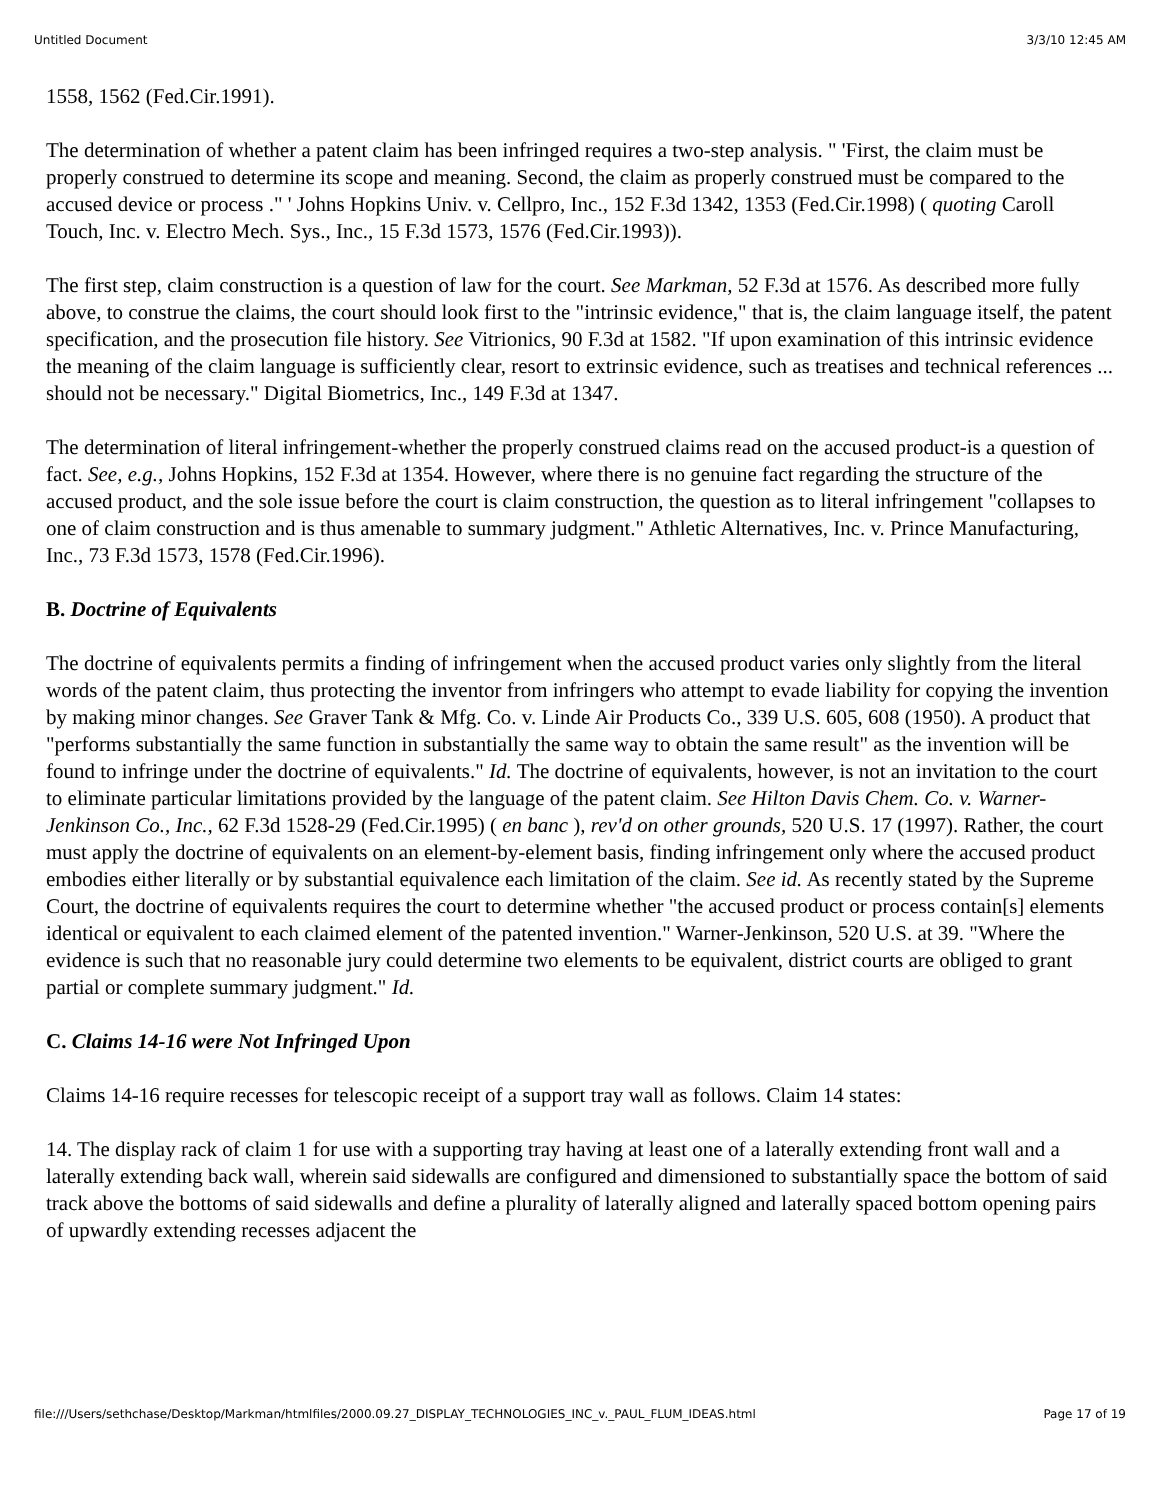Untitled Document 3/3/10 12:45 AM
1558, 1562 (Fed.Cir.1991).
The determination of whether a patent claim has been infringed requires a two-step analysis. " 'First, the claim must be properly construed to determine its scope and meaning. Second, the claim as properly construed must be compared to the accused device or process ." ' Johns Hopkins Univ. v. Cellpro, Inc., 152 F.3d 1342, 1353 (Fed.Cir.1998) ( quoting Caroll Touch, Inc. v. Electro Mech. Sys., Inc., 15 F.3d 1573, 1576 (Fed.Cir.1993)).
The first step, claim construction is a question of law for the court. See Markman, 52 F.3d at 1576. As described more fully above, to construe the claims, the court should look first to the "intrinsic evidence," that is, the claim language itself, the patent specification, and the prosecution file history. See Vitrionics, 90 F.3d at 1582. "If upon examination of this intrinsic evidence the meaning of the claim language is sufficiently clear, resort to extrinsic evidence, such as treatises and technical references ... should not be necessary." Digital Biometrics, Inc., 149 F.3d at 1347.
The determination of literal infringement-whether the properly construed claims read on the accused product-is a question of fact. See, e.g., Johns Hopkins, 152 F.3d at 1354. However, where there is no genuine fact regarding the structure of the accused product, and the sole issue before the court is claim construction, the question as to literal infringement "collapses to one of claim construction and is thus amenable to summary judgment." Athletic Alternatives, Inc. v. Prince Manufacturing, Inc., 73 F.3d 1573, 1578 (Fed.Cir.1996).
B. Doctrine of Equivalents
The doctrine of equivalents permits a finding of infringement when the accused product varies only slightly from the literal words of the patent claim, thus protecting the inventor from infringers who attempt to evade liability for copying the invention by making minor changes. See Graver Tank & Mfg. Co. v. Linde Air Products Co., 339 U.S. 605, 608 (1950). A product that "performs substantially the same function in substantially the same way to obtain the same result" as the invention will be found to infringe under the doctrine of equivalents." Id. The doctrine of equivalents, however, is not an invitation to the court to eliminate particular limitations provided by the language of the patent claim. See Hilton Davis Chem. Co. v. Warner-Jenkinson Co., Inc., 62 F.3d 1528-29 (Fed.Cir.1995) ( en banc ), rev'd on other grounds, 520 U.S. 17 (1997). Rather, the court must apply the doctrine of equivalents on an element-by-element basis, finding infringement only where the accused product embodies either literally or by substantial equivalence each limitation of the claim. See id. As recently stated by the Supreme Court, the doctrine of equivalents requires the court to determine whether "the accused product or process contain[s] elements identical or equivalent to each claimed element of the patented invention." Warner-Jenkinson, 520 U.S. at 39. "Where the evidence is such that no reasonable jury could determine two elements to be equivalent, district courts are obliged to grant partial or complete summary judgment." Id.
C. Claims 14-16 were Not Infringed Upon
Claims 14-16 require recesses for telescopic receipt of a support tray wall as follows. Claim 14 states:
14. The display rack of claim 1 for use with a supporting tray having at least one of a laterally extending front wall and a laterally extending back wall, wherein said sidewalls are configured and dimensioned to substantially space the bottom of said track above the bottoms of said sidewalls and define a plurality of laterally aligned and laterally spaced bottom opening pairs of upwardly extending recesses adjacent the
file:///Users/sethchase/Desktop/Markman/htmlfiles/2000.09.27_DISPLAY_TECHNOLOGIES_INC_v._PAUL_FLUM_IDEAS.html Page 17 of 19